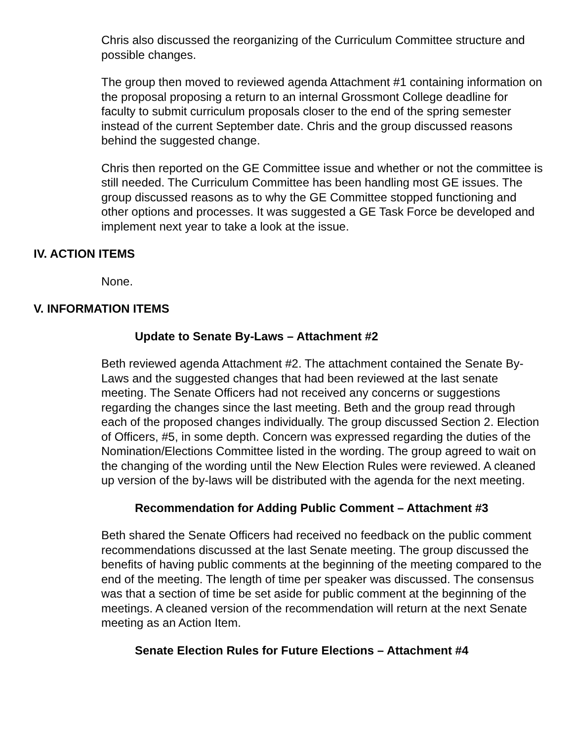Chris also discussed the reorganizing of the Curriculum Committee structure and possible changes.
The group then moved to reviewed agenda Attachment #1 containing information on the proposal proposing a return to an internal Grossmont College deadline for faculty to submit curriculum proposals closer to the end of the spring semester instead of the current September date. Chris and the group discussed reasons behind the suggested change.
Chris then reported on the GE Committee issue and whether or not the committee is still needed. The Curriculum Committee has been handling most GE issues. The group discussed reasons as to why the GE Committee stopped functioning and other options and processes. It was suggested a GE Task Force be developed and implement next year to take a look at the issue.
IV. ACTION ITEMS
None.
V. INFORMATION ITEMS
Update to Senate By-Laws – Attachment #2
Beth reviewed agenda Attachment #2. The attachment contained the Senate By-Laws and the suggested changes that had been reviewed at the last senate meeting. The Senate Officers had not received any concerns or suggestions regarding the changes since the last meeting. Beth and the group read through each of the proposed changes individually. The group discussed Section 2. Election of Officers, #5, in some depth. Concern was expressed regarding the duties of the Nomination/Elections Committee listed in the wording. The group agreed to wait on the changing of the wording until the New Election Rules were reviewed. A cleaned up version of the by-laws will be distributed with the agenda for the next meeting.
Recommendation for Adding Public Comment – Attachment #3
Beth shared the Senate Officers had received no feedback on the public comment recommendations discussed at the last Senate meeting. The group discussed the benefits of having public comments at the beginning of the meeting compared to the end of the meeting. The length of time per speaker was discussed. The consensus was that a section of time be set aside for public comment at the beginning of the meetings. A cleaned version of the recommendation will return at the next Senate meeting as an Action Item.
Senate Election Rules for Future Elections – Attachment #4